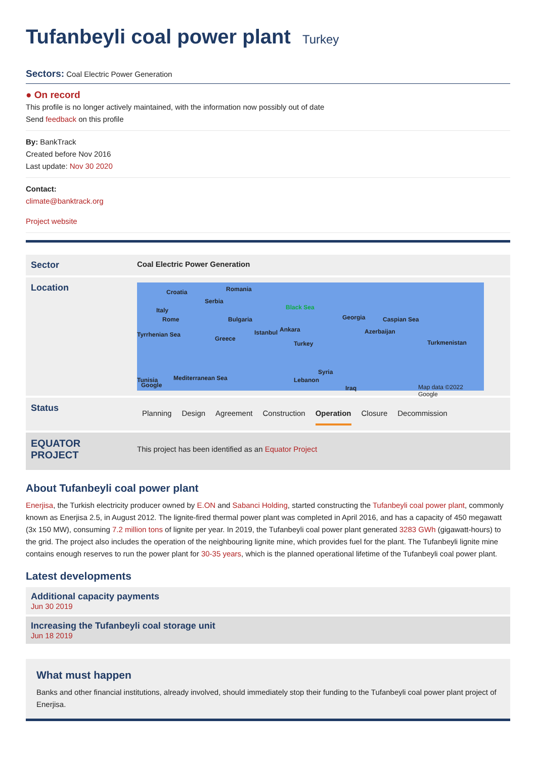Tufanbeyli coal power plant Turkey
Sectors: Coal Electric Power Generation
● On record
This profile is no longer actively maintained, with the information now possibly out of date
Send feedback on this profile
By: BankTrack
Created before Nov 2016
Last update: Nov 30 2020
Contact:
climate@banktrack.org
Project website
| Sector | Coal Electric Power Generation |
| Location | Croatia Romania Serbia Italy Rome Bulgaria Black Sea Georgia Caspian Sea Tyrrhenian Sea Greece Istanbul Ankara Azerbaijan Turkey Turkmenistan Mediterranean Sea Syria Lebanon Iraq Tunisia Google Map data ©2022 Google |
| Status | Planning Design Agreement Construction Operation Closure Decommission |
| EQUATOR PROJECT | This project has been identified as an Equator Project |
About Tufanbeyli coal power plant
Enerjisa, the Turkish electricity producer owned by E.ON and Sabanci Holding, started constructing the Tufanbeyli coal power plant, commonly known as Enerjisa 2.5, in August 2012. The lignite-fired thermal power plant was completed in April 2016, and has a capacity of 450 megawatt (3x 150 MW), consuming 7.2 million tons of lignite per year. In 2019, the Tufanbeyli coal power plant generated 3283 GWh (gigawatt-hours) to the grid. The project also includes the operation of the neighbouring lignite mine, which provides fuel for the plant. The Tufanbeyli lignite mine contains enough reserves to run the power plant for 30-35 years, which is the planned operational lifetime of the Tufanbeyli coal power plant.
Latest developments
Additional capacity payments
Jun 30 2019
Increasing the Tufanbeyli coal storage unit
Jun 18 2019
What must happen
Banks and other financial institutions, already involved, should immediately stop their funding to the Tufanbeyli coal power plant project of Enerjisa.